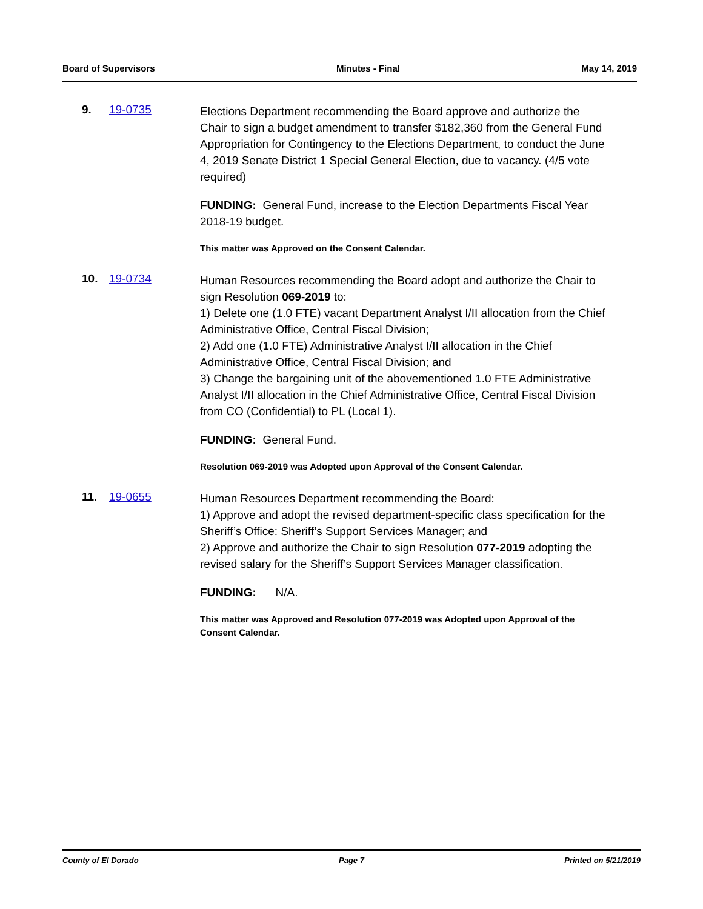Board of Supervisors Minutes - Final May 14, 2019
9. 19-0735
Elections Department recommending the Board approve and authorize the Chair to sign a budget amendment to transfer $182,360 from the General Fund Appropriation for Contingency to the Elections Department, to conduct the June 4, 2019 Senate District 1 Special General Election, due to vacancy. (4/5 vote required)
FUNDING: General Fund, increase to the Election Departments Fiscal Year 2018-19 budget.
This matter was Approved on the Consent Calendar.
10. 19-0734
Human Resources recommending the Board adopt and authorize the Chair to sign Resolution 069-2019 to:
1) Delete one (1.0 FTE) vacant Department Analyst I/II allocation from the Chief Administrative Office, Central Fiscal Division;
2) Add one (1.0 FTE) Administrative Analyst I/II allocation in the Chief Administrative Office, Central Fiscal Division; and
3) Change the bargaining unit of the abovementioned 1.0 FTE Administrative Analyst I/II allocation in the Chief Administrative Office, Central Fiscal Division from CO (Confidential) to PL (Local 1).
FUNDING: General Fund.
Resolution 069-2019 was Adopted upon Approval of the Consent Calendar.
11. 19-0655
Human Resources Department recommending the Board:
1) Approve and adopt the revised department-specific class specification for the Sheriff’s Office: Sheriff’s Support Services Manager; and
2) Approve and authorize the Chair to sign Resolution 077-2019 adopting the revised salary for the Sheriff’s Support Services Manager classification.
FUNDING: N/A.
This matter was Approved and Resolution 077-2019 was Adopted upon Approval of the Consent Calendar.
County of El Dorado Page 7 Printed on 5/21/2019